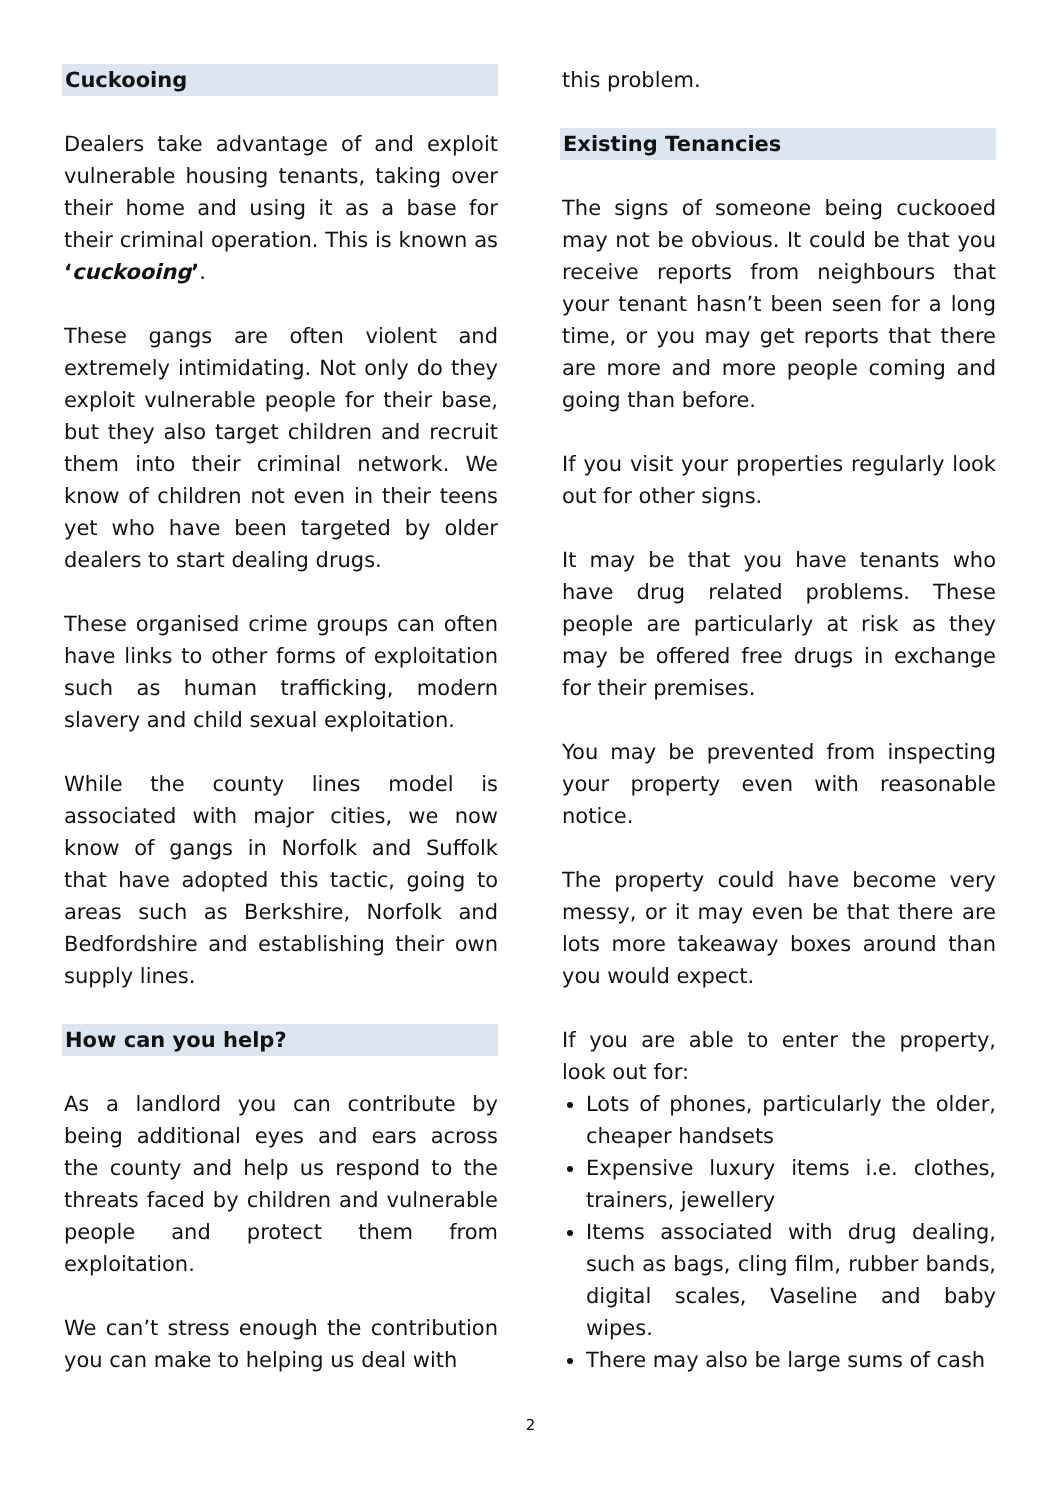Cuckooing
Dealers take advantage of and exploit vulnerable housing tenants, taking over their home and using it as a base for their criminal operation. This is known as ‘cuckooing’.
These gangs are often violent and extremely intimidating. Not only do they exploit vulnerable people for their base, but they also target children and recruit them into their criminal network. We know of children not even in their teens yet who have been targeted by older dealers to start dealing drugs.
These organised crime groups can often have links to other forms of exploitation such as human trafficking, modern slavery and child sexual exploitation.
While the county lines model is associated with major cities, we now know of gangs in Norfolk and Suffolk that have adopted this tactic, going to areas such as Berkshire, Norfolk and Bedfordshire and establishing their own supply lines.
How can you help?
As a landlord you can contribute by being additional eyes and ears across the county and help us respond to the threats faced by children and vulnerable people and protect them from exploitation.
We can’t stress enough the contribution you can make to helping us deal with
this problem.
Existing Tenancies
The signs of someone being cuckooed may not be obvious. It could be that you receive reports from neighbours that your tenant hasn’t been seen for a long time, or you may get reports that there are more and more people coming and going than before.
If you visit your properties regularly look out for other signs.
It may be that you have tenants who have drug related problems. These people are particularly at risk as they may be offered free drugs in exchange for their premises.
You may be prevented from inspecting your property even with reasonable notice.
The property could have become very messy, or it may even be that there are lots more takeaway boxes around than you would expect.
If you are able to enter the property, look out for:
Lots of phones, particularly the older, cheaper handsets
Expensive luxury items i.e. clothes, trainers, jewellery
Items associated with drug dealing, such as bags, cling film, rubber bands, digital scales, Vaseline and baby wipes.
There may also be large sums of cash
2